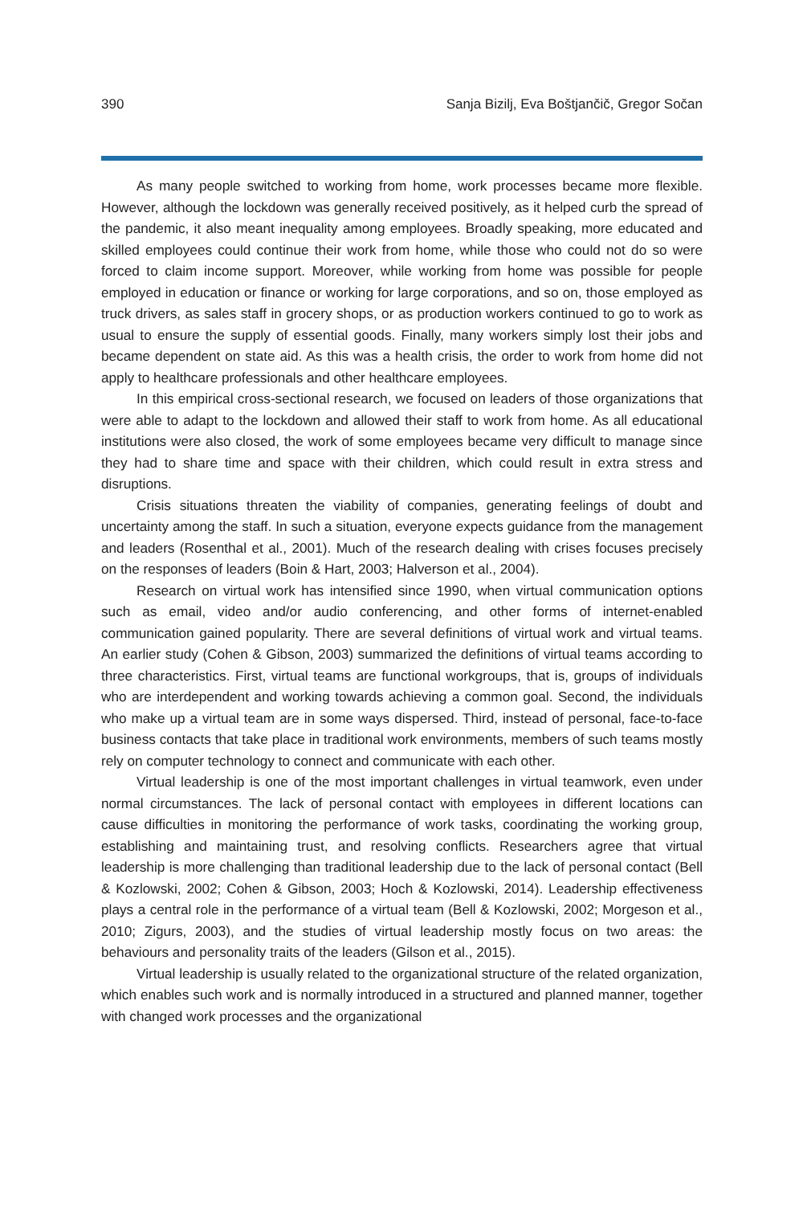390 Sanja Bizilj, Eva Boštjančič, Gregor Sočan
As many people switched to working from home, work processes became more flexible. However, although the lockdown was generally received positively, as it helped curb the spread of the pandemic, it also meant inequality among employees. Broadly speaking, more educated and skilled employees could continue their work from home, while those who could not do so were forced to claim income support. Moreover, while working from home was possible for people employed in education or finance or working for large corporations, and so on, those employed as truck drivers, as sales staff in grocery shops, or as production workers continued to go to work as usual to ensure the supply of essential goods. Finally, many workers simply lost their jobs and became dependent on state aid. As this was a health crisis, the order to work from home did not apply to healthcare professionals and other healthcare employees.
In this empirical cross-sectional research, we focused on leaders of those organizations that were able to adapt to the lockdown and allowed their staff to work from home. As all educational institutions were also closed, the work of some employees became very difficult to manage since they had to share time and space with their children, which could result in extra stress and disruptions.
Crisis situations threaten the viability of companies, generating feelings of doubt and uncertainty among the staff. In such a situation, everyone expects guidance from the management and leaders (Rosenthal et al., 2001). Much of the research dealing with crises focuses precisely on the responses of leaders (Boin & Hart, 2003; Halverson et al., 2004).
Research on virtual work has intensified since 1990, when virtual communication options such as email, video and/or audio conferencing, and other forms of internet-enabled communication gained popularity. There are several definitions of virtual work and virtual teams. An earlier study (Cohen & Gibson, 2003) summarized the definitions of virtual teams according to three characteristics. First, virtual teams are functional workgroups, that is, groups of individuals who are interdependent and working towards achieving a common goal. Second, the individuals who make up a virtual team are in some ways dispersed. Third, instead of personal, face-to-face business contacts that take place in traditional work environments, members of such teams mostly rely on computer technology to connect and communicate with each other.
Virtual leadership is one of the most important challenges in virtual teamwork, even under normal circumstances. The lack of personal contact with employees in different locations can cause difficulties in monitoring the performance of work tasks, coordinating the working group, establishing and maintaining trust, and resolving conflicts. Researchers agree that virtual leadership is more challenging than traditional leadership due to the lack of personal contact (Bell & Kozlowski, 2002; Cohen & Gibson, 2003; Hoch & Kozlowski, 2014). Leadership effectiveness plays a central role in the performance of a virtual team (Bell & Kozlowski, 2002; Morgeson et al., 2010; Zigurs, 2003), and the studies of virtual leadership mostly focus on two areas: the behaviours and personality traits of the leaders (Gilson et al., 2015).
Virtual leadership is usually related to the organizational structure of the related organization, which enables such work and is normally introduced in a structured and planned manner, together with changed work processes and the organizational